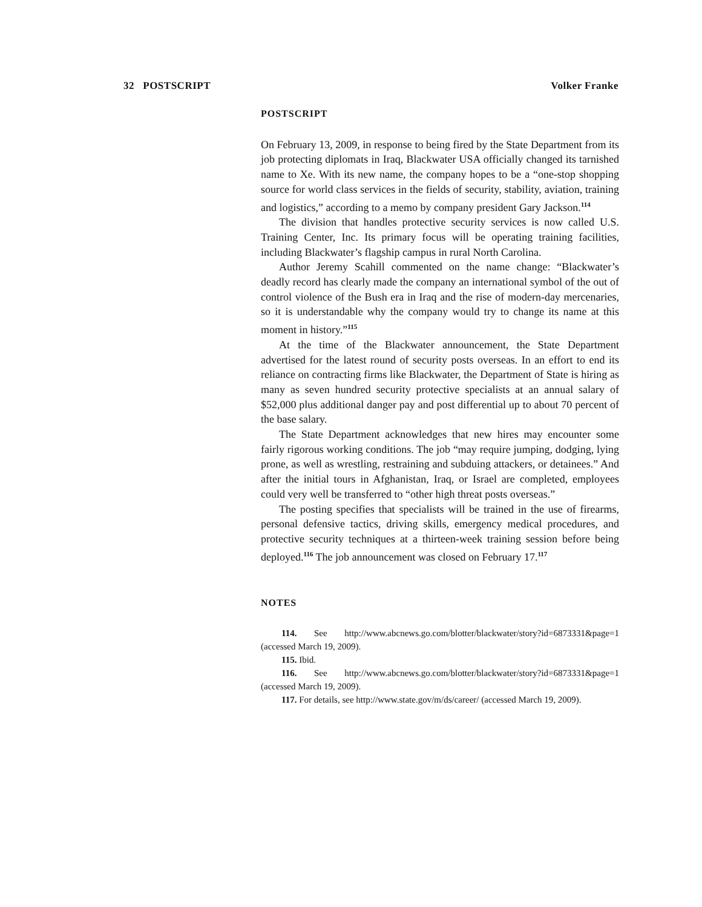32 POSTSCRIPT Volker Franke
POSTSCRIPT
On February 13, 2009, in response to being fired by the State Department from its job protecting diplomats in Iraq, Blackwater USA officially changed its tarnished name to Xe. With its new name, the company hopes to be a “one-stop shopping source for world class services in the fields of security, stability, aviation, training and logistics,” according to a memo by company president Gary Jackson.<sup>114</sup>
The division that handles protective security services is now called U.S. Training Center, Inc. Its primary focus will be operating training facilities, including Blackwater’s flagship campus in rural North Carolina.
Author Jeremy Scahill commented on the name change: “Blackwater’s deadly record has clearly made the company an international symbol of the out of control violence of the Bush era in Iraq and the rise of modern-day mercenaries, so it is understandable why the company would try to change its name at this moment in history.”<sup>115</sup>
At the time of the Blackwater announcement, the State Department advertised for the latest round of security posts overseas. In an effort to end its reliance on contracting firms like Blackwater, the Department of State is hiring as many as seven hundred security protective specialists at an annual salary of $52,000 plus additional danger pay and post differential up to about 70 percent of the base salary.
The State Department acknowledges that new hires may encounter some fairly rigorous working conditions. The job “may require jumping, dodging, lying prone, as well as wrestling, restraining and subduing attackers, or detainees.” And after the initial tours in Afghanistan, Iraq, or Israel are completed, employees could very well be transferred to “other high threat posts overseas.”
The posting specifies that specialists will be trained in the use of firearms, personal defensive tactics, driving skills, emergency medical procedures, and protective security techniques at a thirteen-week training session before being deployed.<sup>116</sup> The job announcement was closed on February 17.<sup>117</sup>
NOTES
114. See http://www.abcnews.go.com/blotter/blackwater/story?id=6873331&page=1 (accessed March 19, 2009).
115. Ibid.
116. See http://www.abcnews.go.com/blotter/blackwater/story?id=6873331&page=1 (accessed March 19, 2009).
117. For details, see http://www.state.gov/m/ds/career/ (accessed March 19, 2009).